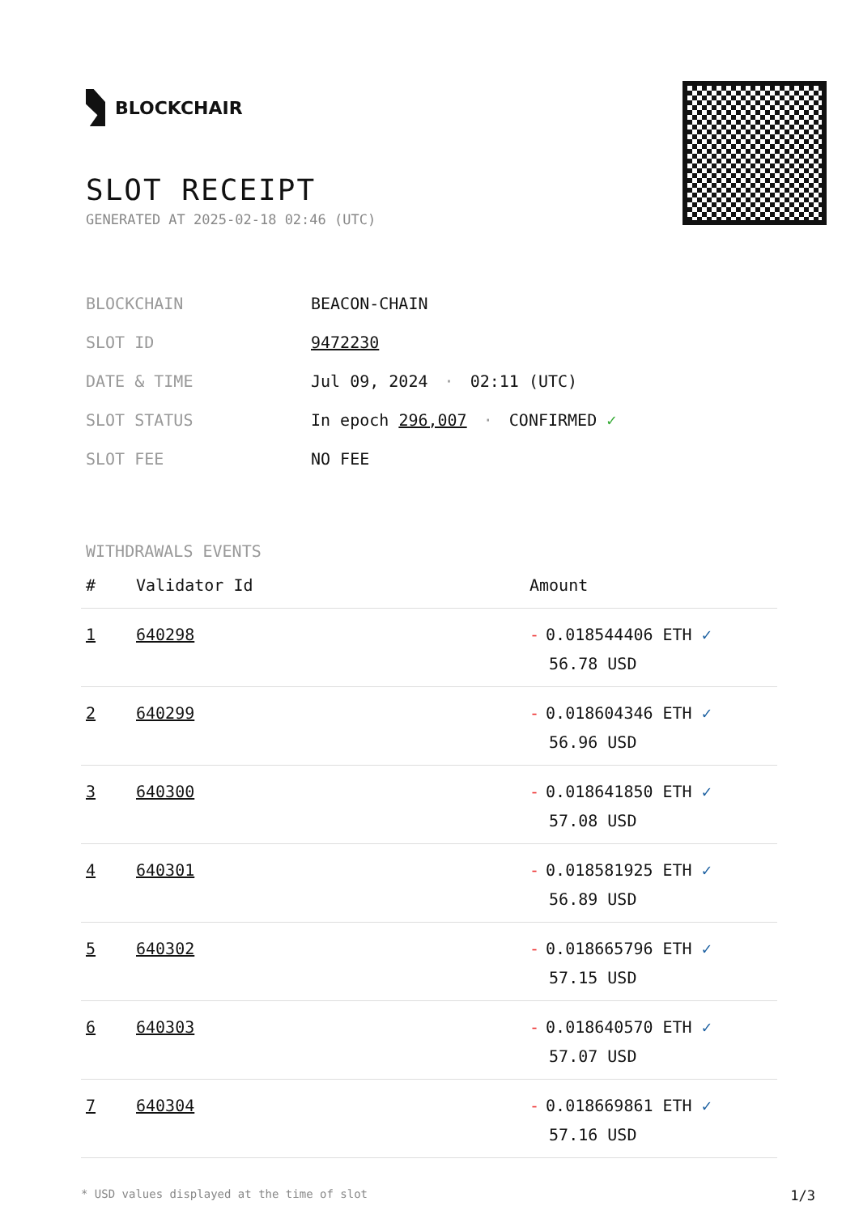BLOCKCHAIR
SLOT RECEIPT
GENERATED AT 2025-02-18 02:46 (UTC)
| BLOCKCHAIN | BEACON-CHAIN |
| SLOT ID | 9472230 |
| DATE & TIME | Jul 09, 2024 · 02:11 (UTC) |
| SLOT STATUS | In epoch 296,007 · CONFIRMED ✓ |
| SLOT FEE | NO FEE |
WITHDRAWALS EVENTS
| # | Validator Id | Amount |
| --- | --- | --- |
| 1 | 640298 | - 0.018544406 ETH ✓ 56.78 USD |
| 2 | 640299 | - 0.018604346 ETH ✓ 56.96 USD |
| 3 | 640300 | - 0.018641850 ETH ✓ 57.08 USD |
| 4 | 640301 | - 0.018581925 ETH ✓ 56.89 USD |
| 5 | 640302 | - 0.018665796 ETH ✓ 57.15 USD |
| 6 | 640303 | - 0.018640570 ETH ✓ 57.07 USD |
| 7 | 640304 | - 0.018669861 ETH ✓ 57.16 USD |
* USD values displayed at the time of slot 1/3